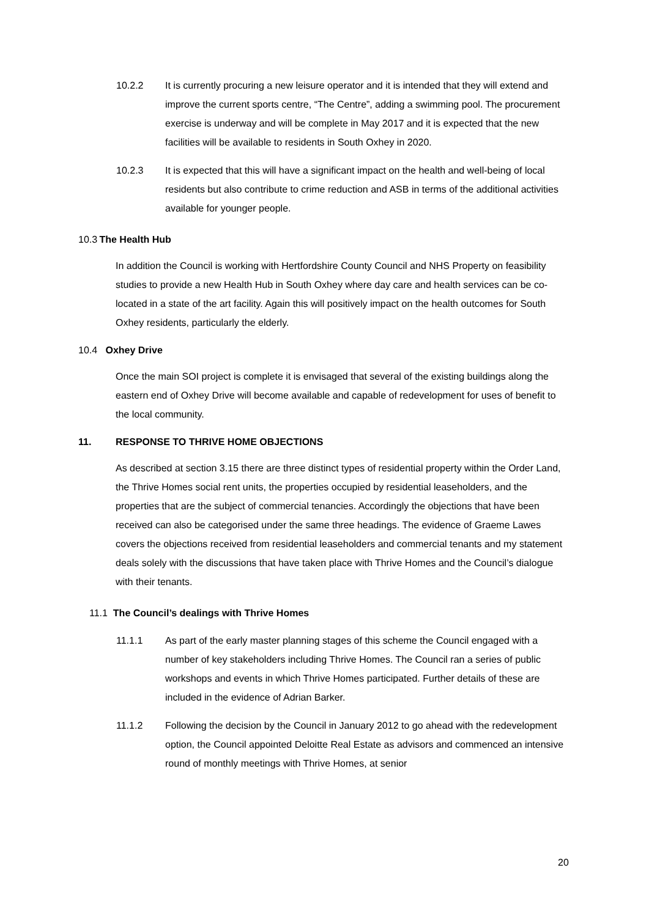10.2.2 It is currently procuring a new leisure operator and it is intended that they will extend and improve the current sports centre, “The Centre”, adding a swimming pool. The procurement exercise is underway and will be complete in May 2017 and it is expected that the new facilities will be available to residents in South Oxhey in 2020.
10.2.3 It is expected that this will have a significant impact on the health and well-being of local residents but also contribute to crime reduction and ASB in terms of the additional activities available for younger people.
10.3 The Health Hub
In addition the Council is working with Hertfordshire County Council and NHS Property on feasibility studies to provide a new Health Hub in South Oxhey where day care and health services can be co-located in a state of the art facility. Again this will positively impact on the health outcomes for South Oxhey residents, particularly the elderly.
10.4 Oxhey Drive
Once the main SOI project is complete it is envisaged that several of the existing buildings along the eastern end of Oxhey Drive will become available and capable of redevelopment for uses of benefit to the local community.
11. RESPONSE TO THRIVE HOME OBJECTIONS
As described at section 3.15 there are three distinct types of residential property within the Order Land, the Thrive Homes social rent units, the properties occupied by residential leaseholders, and the properties that are the subject of commercial tenancies. Accordingly the objections that have been received can also be categorised under the same three headings. The evidence of Graeme Lawes covers the objections received from residential leaseholders and commercial tenants and my statement deals solely with the discussions that have taken place with Thrive Homes and the Council’s dialogue with their tenants.
11.1 The Council’s dealings with Thrive Homes
11.1.1 As part of the early master planning stages of this scheme the Council engaged with a number of key stakeholders including Thrive Homes. The Council ran a series of public workshops and events in which Thrive Homes participated. Further details of these are included in the evidence of Adrian Barker.
11.1.2 Following the decision by the Council in January 2012 to go ahead with the redevelopment option, the Council appointed Deloitte Real Estate as advisors and commenced an intensive round of monthly meetings with Thrive Homes, at senior
20